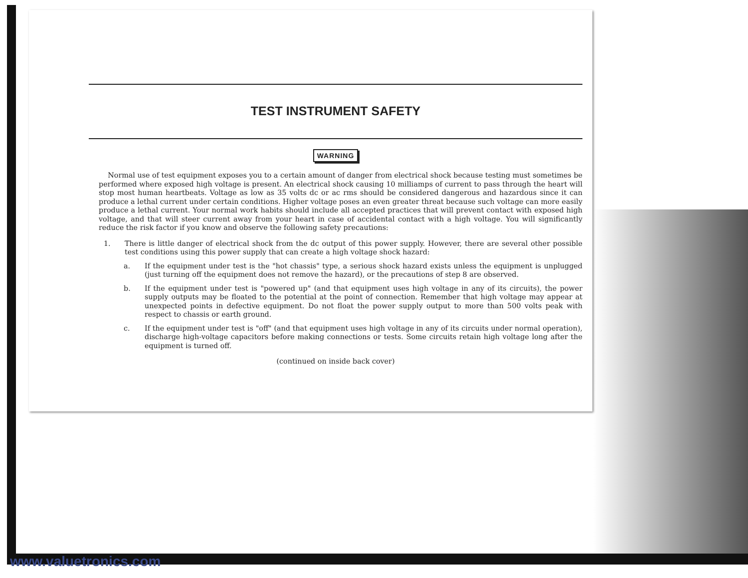TEST INSTRUMENT SAFETY
WARNING
Normal use of test equipment exposes you to a certain amount of danger from electrical shock because testing must sometimes be performed where exposed high voltage is present. An electrical shock causing 10 milliamps of current to pass through the heart will stop most human heartbeats. Voltage as low as 35 volts dc or ac rms should be considered dangerous and hazardous since it can produce a lethal current under certain conditions. Higher voltage poses an even greater threat because such voltage can more easily produce a lethal current. Your normal work habits should include all accepted practices that will prevent contact with exposed high voltage, and that will steer current away from your heart in case of accidental contact with a high voltage. You will significantly reduce the risk factor if you know and observe the following safety precautions:
1. There is little danger of electrical shock from the dc output of this power supply. However, there are several other possible test conditions using this power supply that can create a high voltage shock hazard:
a. If the equipment under test is the "hot chassis" type, a serious shock hazard exists unless the equipment is unplugged (just turning off the equipment does not remove the hazard), or the precautions of step 8 are observed.
b. If the equipment under test is "powered up" (and that equipment uses high voltage in any of its circuits), the power supply outputs may be floated to the potential at the point of connection. Remember that high voltage may appear at unexpected points in defective equipment. Do not float the power supply output to more than 500 volts peak with respect to chassis or earth ground.
c. If the equipment under test is "off" (and that equipment uses high voltage in any of its circuits under normal operation), discharge high-voltage capacitors before making connections or tests. Some circuits retain high voltage long after the equipment is turned off.
(continued on inside back cover)
www.valuetronics.com